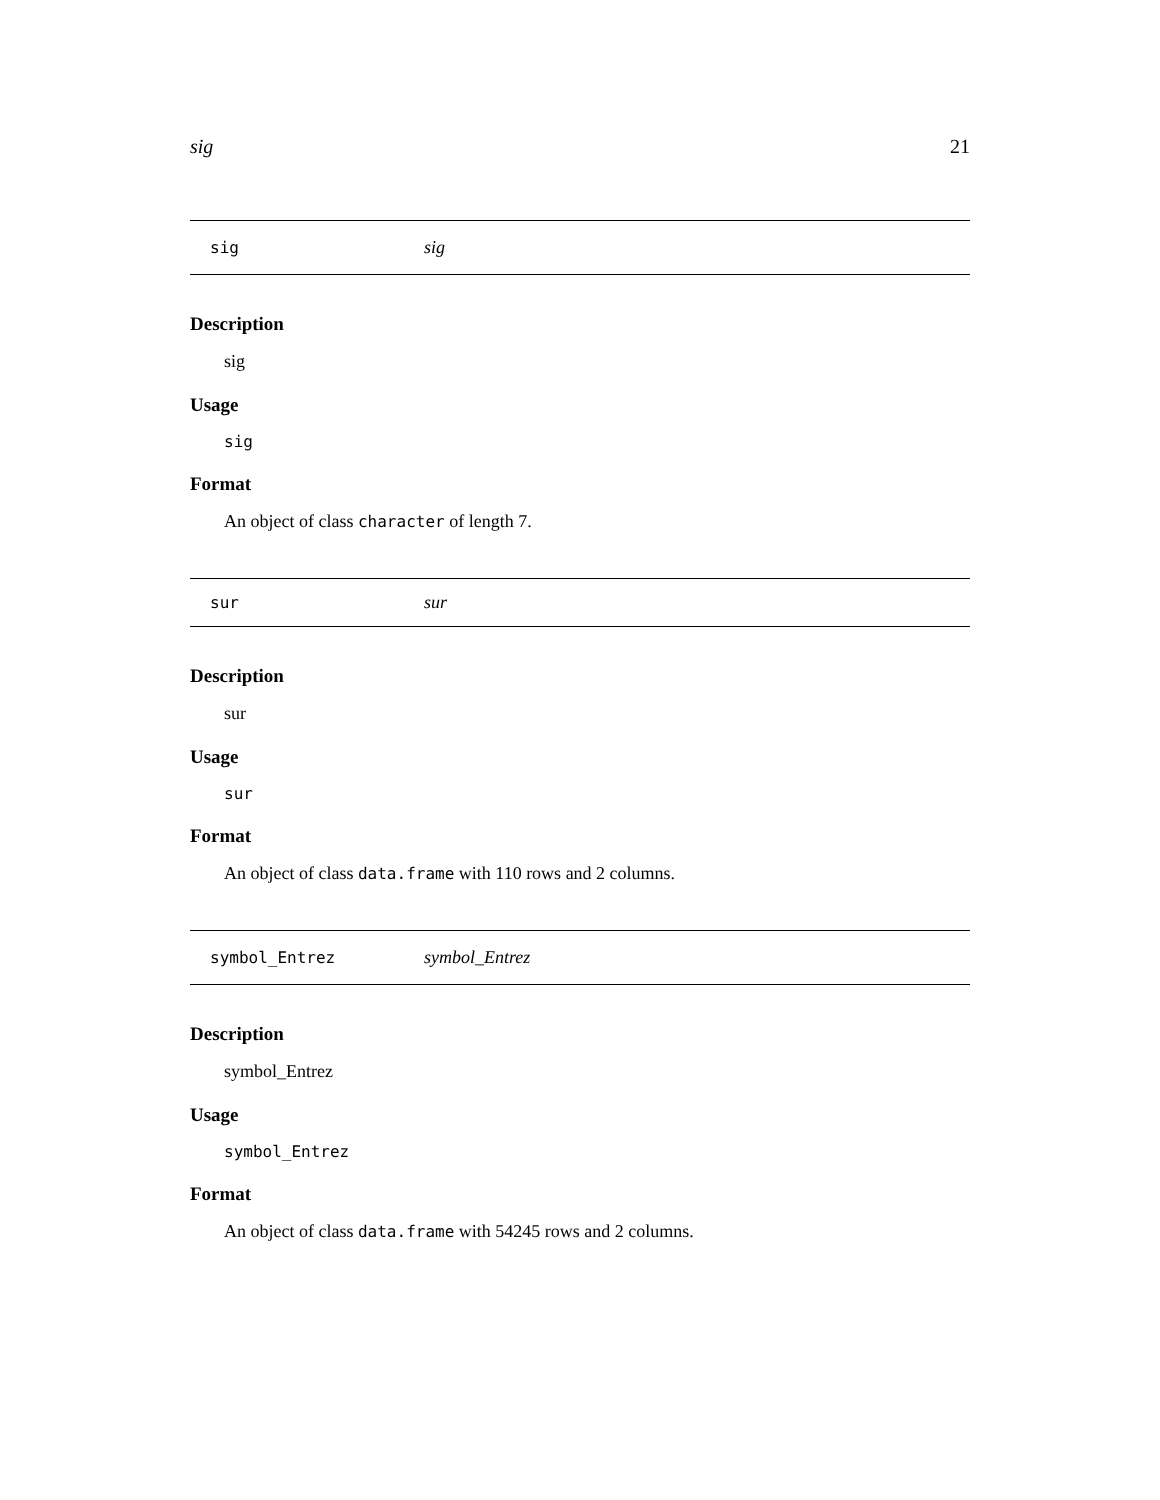sig 21
sig sig
Description
sig
Usage
sig
Format
An object of class character of length 7.
sur sur
Description
sur
Usage
sur
Format
An object of class data.frame with 110 rows and 2 columns.
symbol_Entrez symbol_Entrez
Description
symbol_Entrez
Usage
symbol_Entrez
Format
An object of class data.frame with 54245 rows and 2 columns.